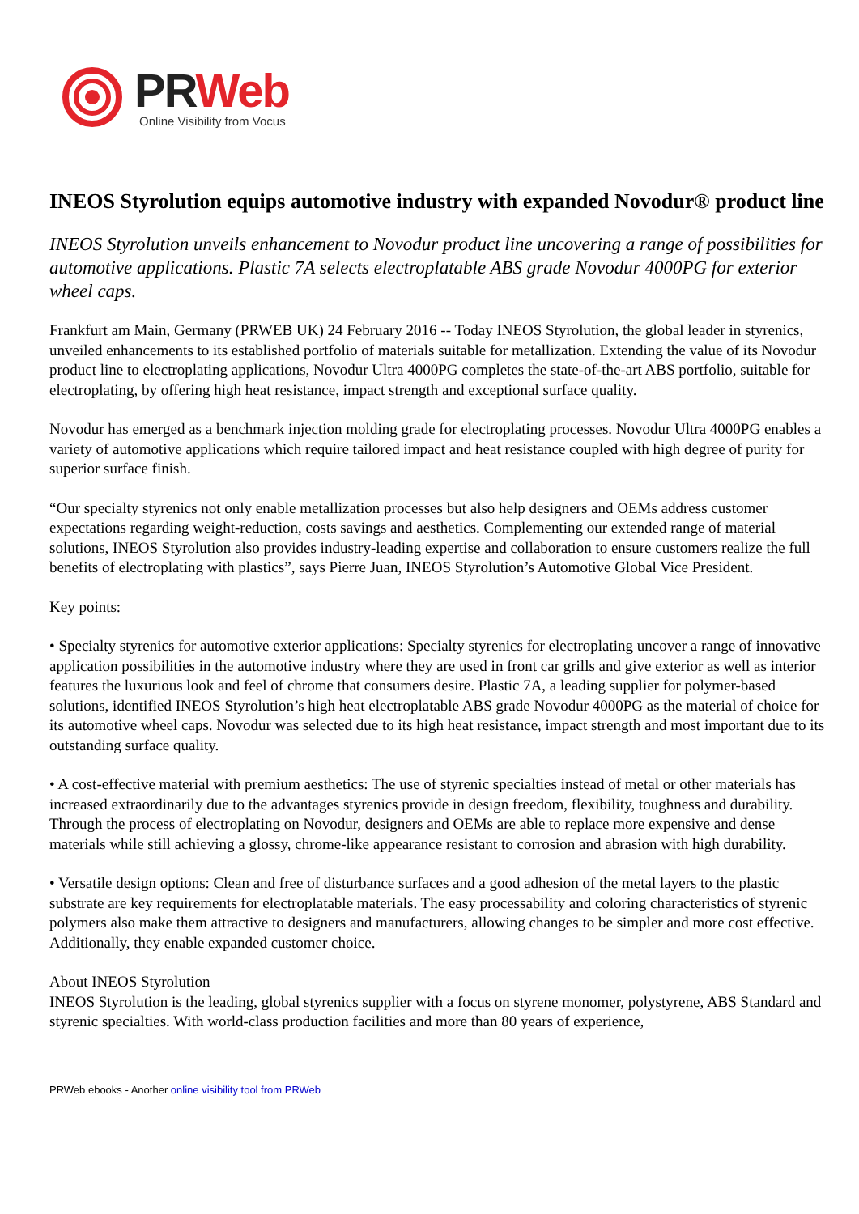PR Web
Online Visibility from Vocus
INEOS Styrolution equips automotive industry with expanded Novodur® product line
INEOS Styrolution unveils enhancement to Novodur product line uncovering a range of possibilities for automotive applications. Plastic 7A selects electroplatable ABS grade Novodur 4000PG for exterior wheel caps.
Frankfurt am Main, Germany (PRWEB UK) 24 February 2016 -- Today INEOS Styrolution, the global leader in styrenics, unveiled enhancements to its established portfolio of materials suitable for metallization. Extending the value of its Novodur product line to electroplating applications, Novodur Ultra 4000PG completes the state-of-the-art ABS portfolio, suitable for electroplating, by offering high heat resistance, impact strength and exceptional surface quality.
Novodur has emerged as a benchmark injection molding grade for electroplating processes. Novodur Ultra 4000PG enables a variety of automotive applications which require tailored impact and heat resistance coupled with high degree of purity for superior surface finish.
“Our specialty styrenics not only enable metallization processes but also help designers and OEMs address customer expectations regarding weight-reduction, costs savings and aesthetics. Complementing our extended range of material solutions, INEOS Styrolution also provides industry-leading expertise and collaboration to ensure customers realize the full benefits of electroplating with plastics”, says Pierre Juan, INEOS Styrolution’s Automotive Global Vice President.
Key points:
• Specialty styrenics for automotive exterior applications: Specialty styrenics for electroplating uncover a range of innovative application possibilities in the automotive industry where they are used in front car grills and give exterior as well as interior features the luxurious look and feel of chrome that consumers desire. Plastic 7A, a leading supplier for polymer-based solutions, identified INEOS Styrolution’s high heat electroplatable ABS grade Novodur 4000PG as the material of choice for its automotive wheel caps. Novodur was selected due to its high heat resistance, impact strength and most important due to its outstanding surface quality.
• A cost-effective material with premium aesthetics: The use of styrenic specialties instead of metal or other materials has increased extraordinarily due to the advantages styrenics provide in design freedom, flexibility, toughness and durability. Through the process of electroplating on Novodur, designers and OEMs are able to replace more expensive and dense materials while still achieving a glossy, chrome-like appearance resistant to corrosion and abrasion with high durability.
• Versatile design options: Clean and free of disturbance surfaces and a good adhesion of the metal layers to the plastic substrate are key requirements for electroplatable materials. The easy processability and coloring characteristics of styrenic polymers also make them attractive to designers and manufacturers, allowing changes to be simpler and more cost effective. Additionally, they enable expanded customer choice.
About INEOS Styrolution
INEOS Styrolution is the leading, global styrenics supplier with a focus on styrene monomer, polystyrene, ABS Standard and styrenic specialties. With world-class production facilities and more than 80 years of experience,
PRWeb ebooks - Another online visibility tool from PRWeb